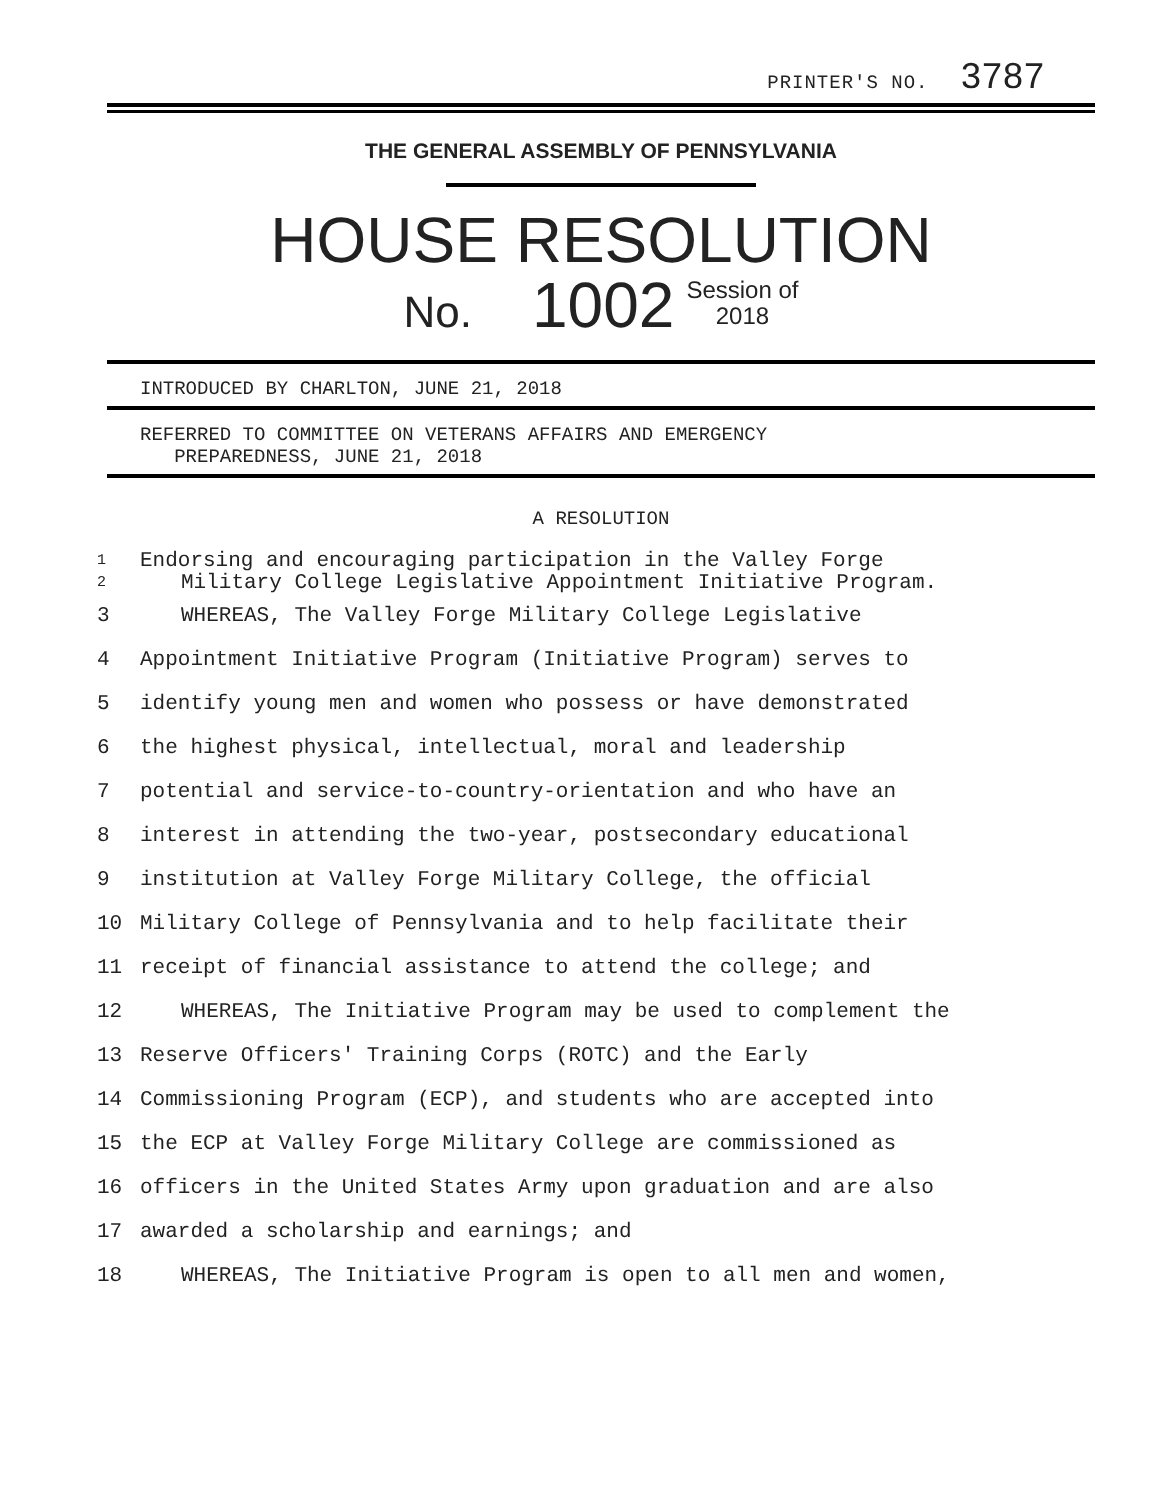PRINTER'S NO. 3787
THE GENERAL ASSEMBLY OF PENNSYLVANIA
HOUSE RESOLUTION
No. 1002 Session of
2018
INTRODUCED BY CHARLTON, JUNE 21, 2018
REFERRED TO COMMITTEE ON VETERANS AFFAIRS AND EMERGENCY
PREPAREDNESS, JUNE 21, 2018
A RESOLUTION
1 Endorsing and encouraging participation in the Valley Forge
2 Military College Legislative Appointment Initiative Program.
3 WHEREAS, The Valley Forge Military College Legislative
4 Appointment Initiative Program (Initiative Program) serves to
5 identify young men and women who possess or have demonstrated
6 the highest physical, intellectual, moral and leadership
7 potential and service-to-country-orientation and who have an
8 interest in attending the two-year, postsecondary educational
9 institution at Valley Forge Military College, the official
10 Military College of Pennsylvania and to help facilitate their
11 receipt of financial assistance to attend the college; and
12 WHEREAS, The Initiative Program may be used to complement the
13 Reserve Officers' Training Corps (ROTC) and the Early
14 Commissioning Program (ECP), and students who are accepted into
15 the ECP at Valley Forge Military College are commissioned as
16 officers in the United States Army upon graduation and are also
17 awarded a scholarship and earnings; and
18 WHEREAS, The Initiative Program is open to all men and women,